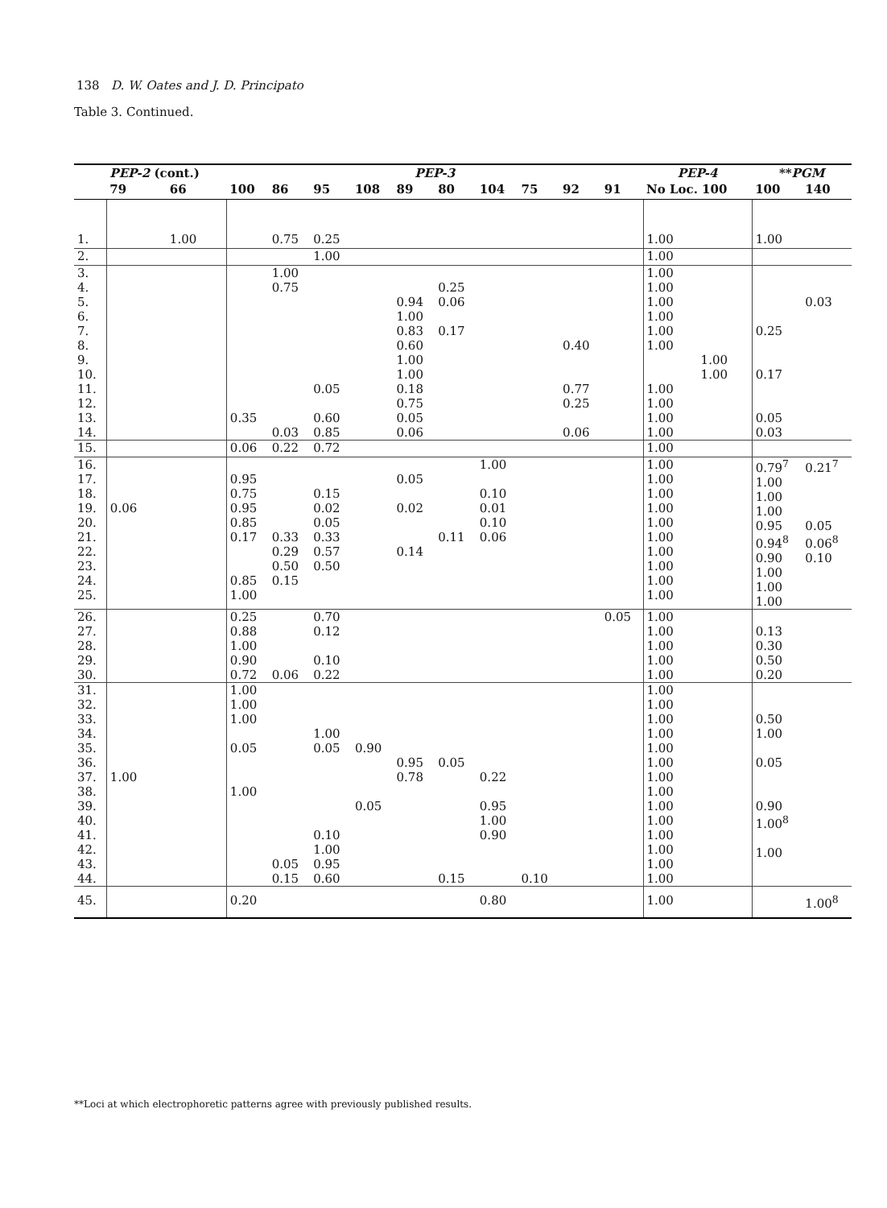138 D. W. Oates and J. D. Principato
Table 3. Continued.
| | PEP-2 (cont.) | | PEP-3 | | | | | | | | | | PEP-4 | | ** PGM | |
| --- | --- | --- | --- | --- | --- | --- | --- | --- | --- | --- | --- | --- | --- | --- | --- | --- |
| | 79 | 66 | 100 | 86 | 95 | 108 | 89 | 80 | 104 | 75 | 92 | 91 | No Loc. 100 | | 100 | 140 |
| 1. | | 1.00 | | 0.75 | 0.25 | | | | | | | | 1.00 | | 1.00 | |
| 2. | | | | | 1.00 | | | | | | | | 1.00 | | | |
| 3. 4. 5. 6. 7. 8. 9. 10. 11. 12. 13. 14. | | | 0.35 | 1.00 0.75 0.03 | 0.05 0.60 0.85 | | 0.94 1.00 0.83 0.60 1.00 1.00 0.18 0.75 0.05 0.06 | 0.25 0.06 0.17 | | | 0.40 0.77 0.25 0.06 | | 1.00 1.00 1.00 1.00 1.00 1.00 1.00 1.00 1.00 1.00 | 1.00 1.00 | 0.25 0.17 0.05 0.03 | 0.03 |
| 15. | | | 0.06 | 0.22 | 0.72 | | | | | | | | 1.00 | | | |
| 16. 17. 18. 19. 20. 21. 22. 23. 24. 25. | 0.06 | | 0.95 0.75 0.95 0.85 0.17 0.85 1.00 | 0.33 0.29 0.50 0.15 | 0.15 0.02 0.05 0.33 0.57 0.50 | | 0.05 0.02 0.14 | 0.11 | 1.00 0.10 0.01 0.10 0.06 | | | | 1.00 1.00 1.00 1.00 1.00 1.00 1.00 1.00 1.00 1.00 | | 0.79<sup>7</sup> 1.00 1.00 1.00 0.95 0.94<sup>8</sup> 0.90 1.00 1.00 1.00 | 0.21<sup>7</sup> 0.05 0.06<sup>8</sup> 0.10 |
| 26. 27. 28. 29. 30. | | | 0.25 0.88 1.00 0.90 0.72 | 0.06 | 0.70 0.12 0.10 0.22 | | | | | | | 0.05 | 1.00 1.00 1.00 1.00 1.00 | | 0.13 0.30 0.50 0.20 | |
| 31. 32. 33. 34. 35. 36. 37. 38. 39. 40. 41. 42. 43. 44. | 1.00 | | 1.00 1.00 1.00 0.05 1.00 | 0.05 0.15 | 1.00 0.05 0.10 1.00 0.95 0.60 | 0.90 0.05 | 0.95 0.78 | 0.05 0.15 | 0.22 0.95 1.00 0.90 | 0.10 | | | 1.00 1.00 1.00 1.00 1.00 1.00 1.00 1.00 1.00 1.00 1.00 1.00 1.00 1.00 | | 0.50 1.00 0.05 0.90 1.00<sup>8</sup> 1.00 | |
| 45. | | | 0.20 | | | | | | 0.80 | | | | 1.00 | | | 1.00<sup>8</sup> |
**Loci at which electrophoretic patterns agree with previously published results.